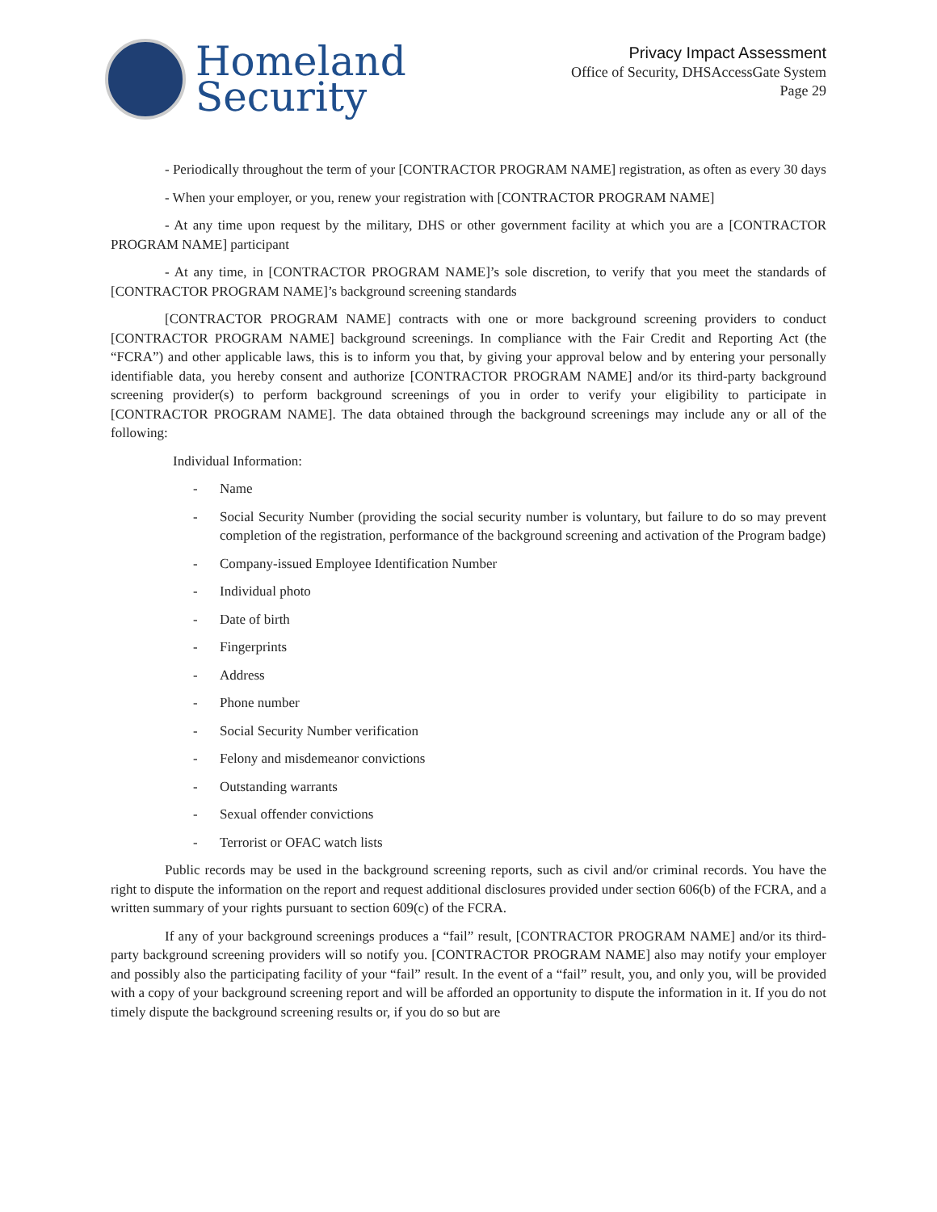Homeland
Security
Privacy Impact Assessment
Office of Security, DHSAccessGate System
Page 29
- Periodically throughout the term of your [CONTRACTOR PROGRAM NAME] registration, as often as every 30 days
- When your employer, or you, renew your registration with [CONTRACTOR PROGRAM NAME]
- At any time upon request by the military, DHS or other government facility at which you are a [CONTRACTOR PROGRAM NAME] participant
- At any time, in [CONTRACTOR PROGRAM NAME]’s sole discretion, to verify that you meet the standards of [CONTRACTOR PROGRAM NAME]’s background screening standards
[CONTRACTOR PROGRAM NAME] contracts with one or more background screening providers to conduct [CONTRACTOR PROGRAM NAME] background screenings. In compliance with the Fair Credit and Reporting Act (the “FCRA”) and other applicable laws, this is to inform you that, by giving your approval below and by entering your personally identifiable data, you hereby consent and authorize [CONTRACTOR PROGRAM NAME] and/or its third-party background screening provider(s) to perform background screenings of you in order to verify your eligibility to participate in [CONTRACTOR PROGRAM NAME]. The data obtained through the background screenings may include any or all of the following:
Individual Information:
- Name
- Social Security Number (providing the social security number is voluntary, but failure to do so may prevent completion of the registration, performance of the background screening and activation of the Program badge)
- Company-issued Employee Identification Number
- Individual photo
- Date of birth
- Fingerprints
- Address
- Phone number
- Social Security Number verification
- Felony and misdemeanor convictions
- Outstanding warrants
- Sexual offender convictions
- Terrorist or OFAC watch lists
Public records may be used in the background screening reports, such as civil and/or criminal records. You have the right to dispute the information on the report and request additional disclosures provided under section 606(b) of the FCRA, and a written summary of your rights pursuant to section 609(c) of the FCRA.
If any of your background screenings produces a “fail” result, [CONTRACTOR PROGRAM NAME] and/or its third-party background screening providers will so notify you. [CONTRACTOR PROGRAM NAME] also may notify your employer and possibly also the participating facility of your “fail” result. In the event of a “fail” result, you, and only you, will be provided with a copy of your background screening report and will be afforded an opportunity to dispute the information in it. If you do not timely dispute the background screening results or, if you do so but are